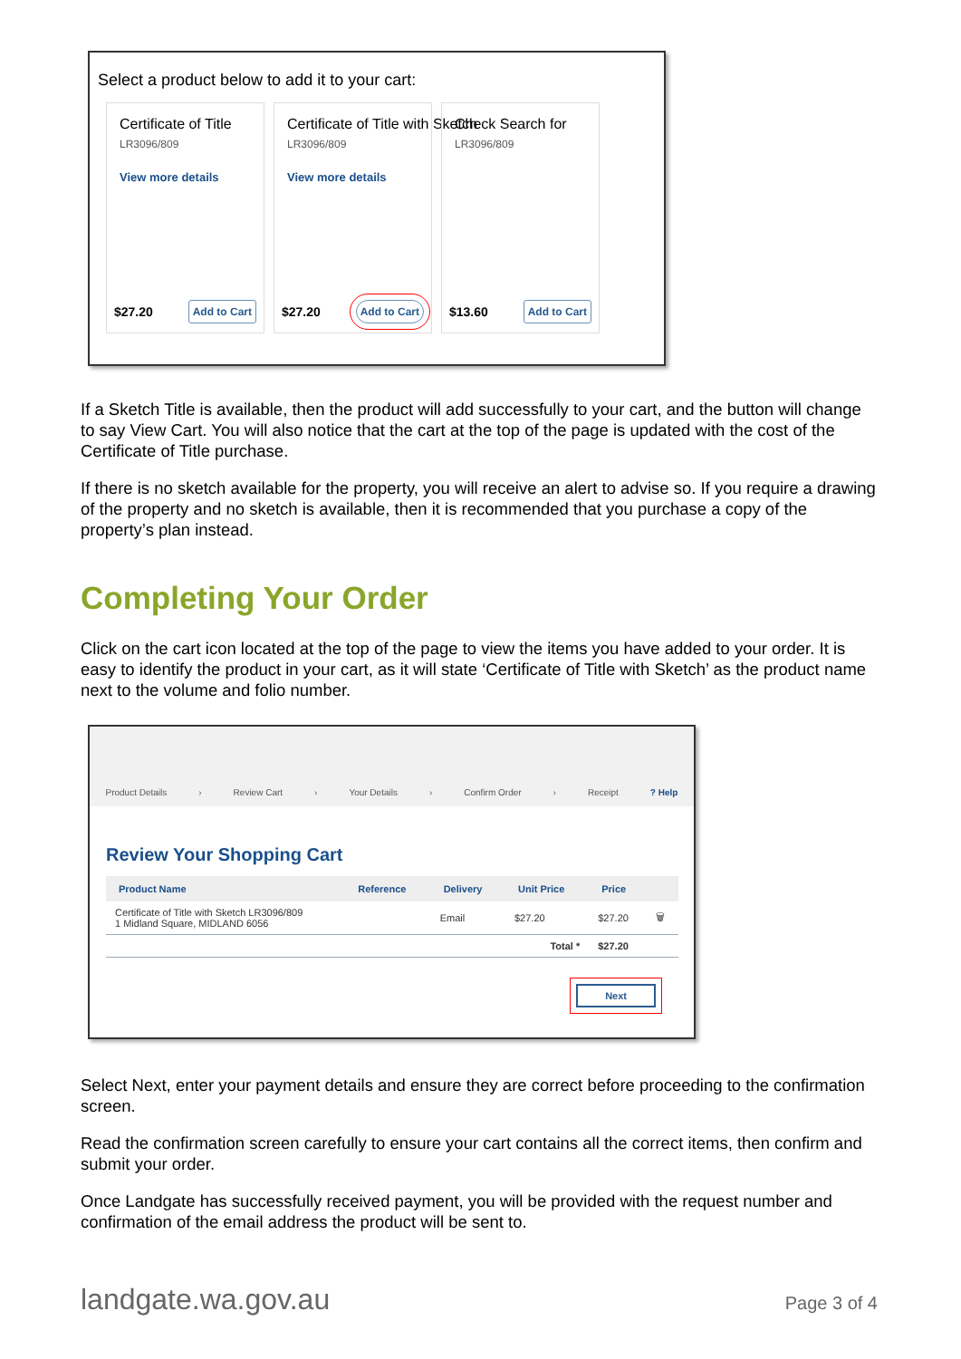Select a product below to add it to your cart:
Certificate of Title LR3096/809 View more details
$27.20 Add to Cart
Certificate of Title with Sketch LR3096/809 View more details
$27.20 Add to Cart
Check Search for LR3096/809
$13.60 Add to Cart
If a Sketch Title is available, then the product will add successfully to your cart, and the button will change to say View Cart. You will also notice that the cart at the top of the page is updated with the cost of the Certificate of Title purchase.
If there is no sketch available for the property, you will receive an alert to advise so. If you require a drawing of the property and no sketch is available, then it is recommended that you purchase a copy of the property’s plan instead.
Completing Your Order
Click on the cart icon located at the top of the page to view the items you have added to your order. It is easy to identify the product in your cart, as it will state ‘Certificate of Title with Sketch’ as the product name next to the volume and folio number.
Product Details › Review Cart › Your Details › Confirm Order › Receipt? Help
Review Your Shopping Cart
| Product Name | Reference | Delivery | Unit Price | Price | |
| --- | --- | --- | --- | --- | --- |
| Certificate of Title with Sketch LR3096/809 1 Midland Square, MIDLAND 6056 | | Email | $27.20 | $27.20 | 🗑 |
| | | | Total * | $27.20 | |
Next
Select Next, enter your payment details and ensure they are correct before proceeding to the confirmation screen.
Read the confirmation screen carefully to ensure your cart contains all the correct items, then confirm and submit your order.
Once Landgate has successfully received payment, you will be provided with the request number and confirmation of the email address the product will be sent to.
landgate.wa.gov.au Page 3 of 4